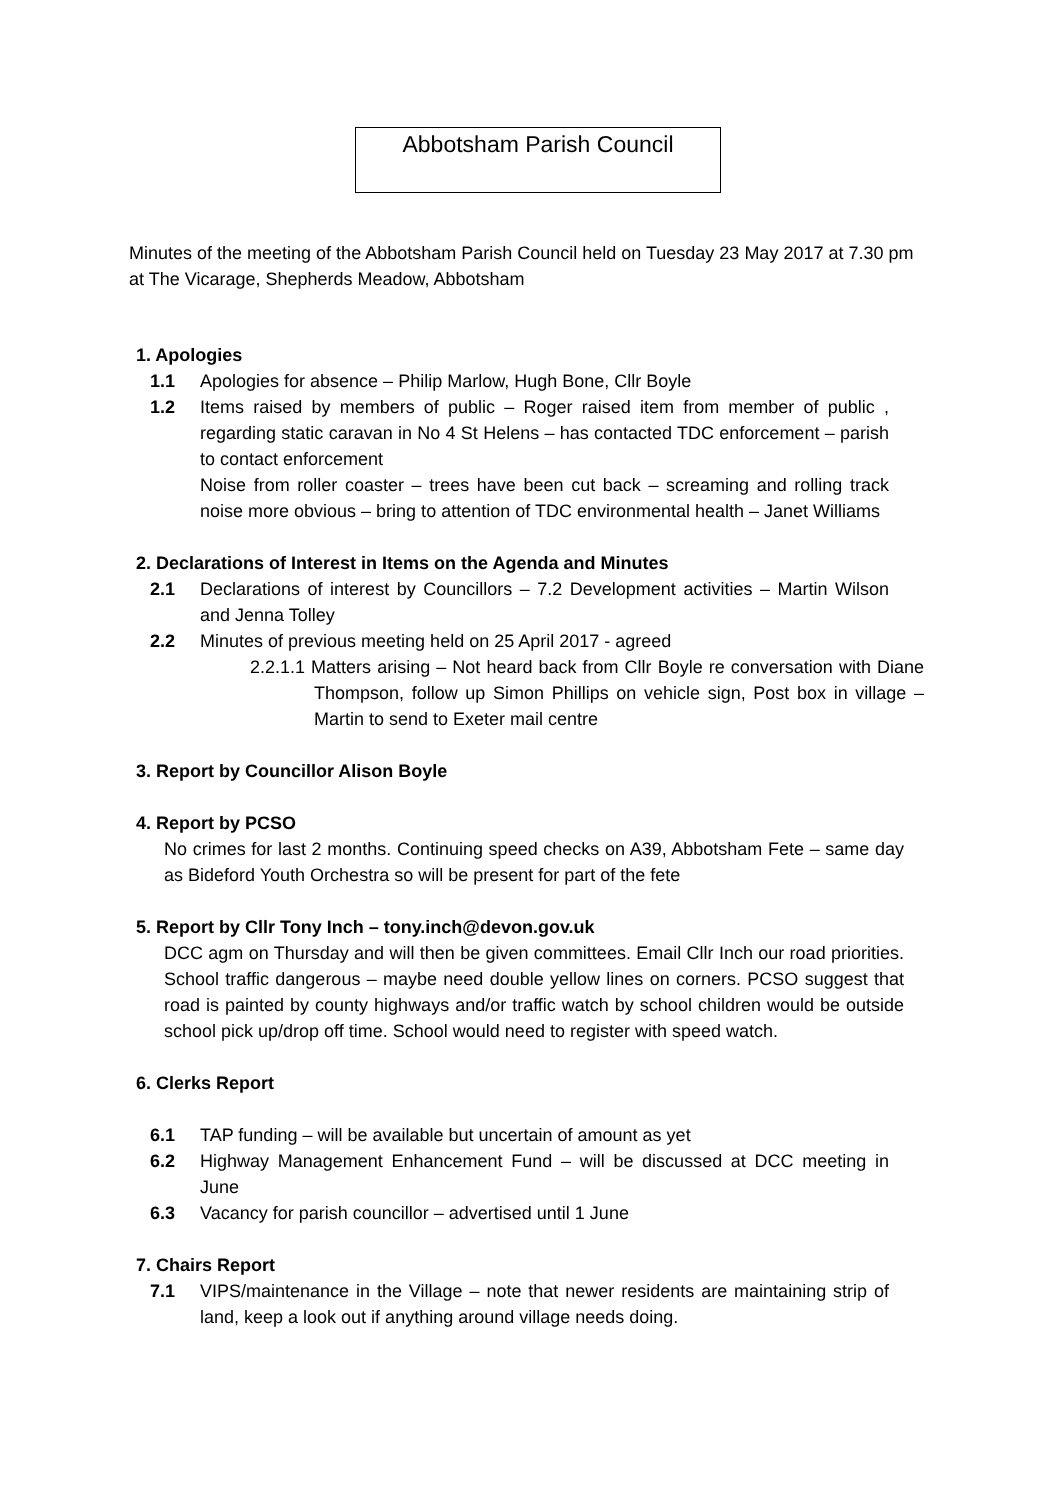Abbotsham Parish Council
Minutes of the meeting of the Abbotsham Parish Council held on Tuesday 23 May 2017 at 7.30 pm at The Vicarage, Shepherds Meadow, Abbotsham
1. Apologies
1.1 Apologies for absence – Philip Marlow, Hugh Bone, Cllr Boyle
1.2 Items raised by members of public – Roger raised item from member of public , regarding static caravan in No 4 St Helens – has contacted TDC enforcement – parish to contact enforcement
Noise from roller coaster – trees have been cut back – screaming and rolling track noise more obvious – bring to attention of TDC environmental health – Janet Williams
2. Declarations of Interest in Items on the Agenda and Minutes
2.1 Declarations of interest by Councillors – 7.2 Development activities – Martin Wilson and Jenna Tolley
2.2 Minutes of previous meeting held on 25 April 2017 - agreed
2.2.1.1 Matters arising – Not heard back from Cllr Boyle re conversation with Diane Thompson, follow up Simon Phillips on vehicle sign, Post box in village – Martin to send to Exeter mail centre
3. Report by Councillor Alison Boyle
4. Report by PCSO
No crimes for last 2 months. Continuing speed checks on A39, Abbotsham Fete – same day as Bideford Youth Orchestra so will be present for part of the fete
5. Report by Cllr Tony Inch – tony.inch@devon.gov.uk
DCC agm on Thursday and will then be given committees. Email Cllr Inch our road priorities. School traffic dangerous – maybe need double yellow lines on corners. PCSO suggest that road is painted by county highways and/or traffic watch by school children would be outside school pick up/drop off time. School would need to register with speed watch.
6. Clerks Report
6.1 TAP funding – will be available but uncertain of amount as yet
6.2 Highway Management Enhancement Fund – will be discussed at DCC meeting in June
6.3 Vacancy for parish councillor – advertised until 1 June
7. Chairs Report
7.1 VIPS/maintenance in the Village – note that newer residents are maintaining strip of land, keep a look out if anything around village needs doing.